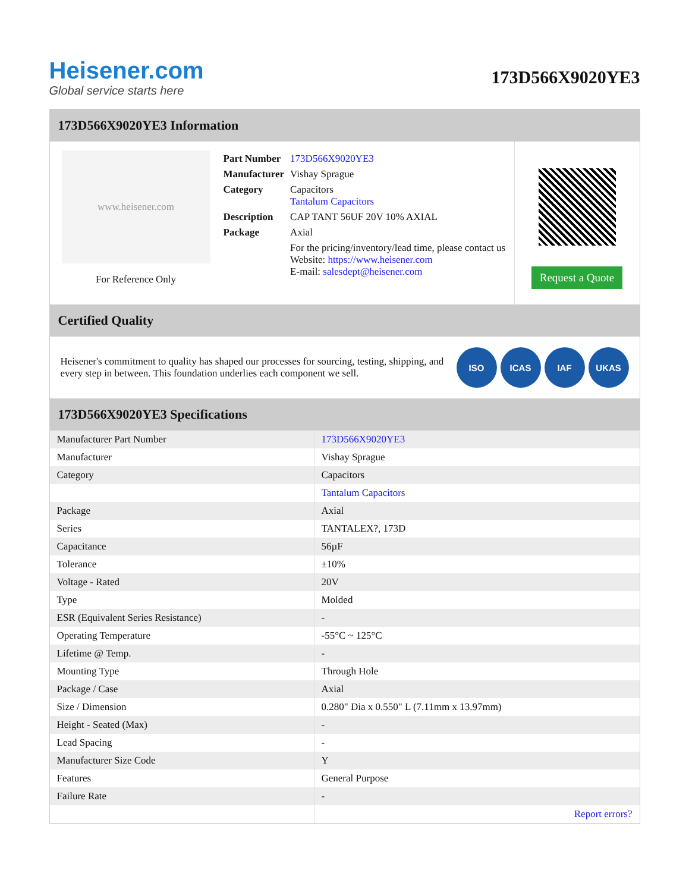Heisener.com
Global service starts here
173D566X9020YE3
173D566X9020YE3 Information
www.heisener.com
For Reference Only
| Part Number | 173D566X9020YE3 |
| Manufacturer | Vishay Sprague |
| Category | Capacitors Tantalum Capacitors |
| Description | CAP TANT 56UF 20V 10% AXIAL |
| Package | Axial |
| | For the pricing/inventory/lead time, please contact us Website: https://www.heisener.com E-mail: salesdept@heisener.com |
Request a Quote
Certified Quality
Heisener's commitment to quality has shaped our processes for sourcing, testing, shipping, and every step in between. This foundation underlies each component we sell.
ISO ICAS IAF UKAS
173D566X9020YE3 Specifications
| Manufacturer Part Number | 173D566X9020YE3 |
| Manufacturer | Vishay Sprague |
| Category | Capacitors |
| | Tantalum Capacitors |
| Package | Axial |
| Series | TANTALEX?, 173D |
| Capacitance | 56µF |
| Tolerance | ±10% |
| Voltage - Rated | 20V |
| Type | Molded |
| ESR (Equivalent Series Resistance) | - |
| Operating Temperature | -55°C ~ 125°C |
| Lifetime @ Temp. | - |
| Mounting Type | Through Hole |
| Package / Case | Axial |
| Size / Dimension | 0.280" Dia x 0.550" L (7.11mm x 13.97mm) |
| Height - Seated (Max) | - |
| Lead Spacing | - |
| Manufacturer Size Code | Y |
| Features | General Purpose |
| Failure Rate | - |
| | Report errors? |